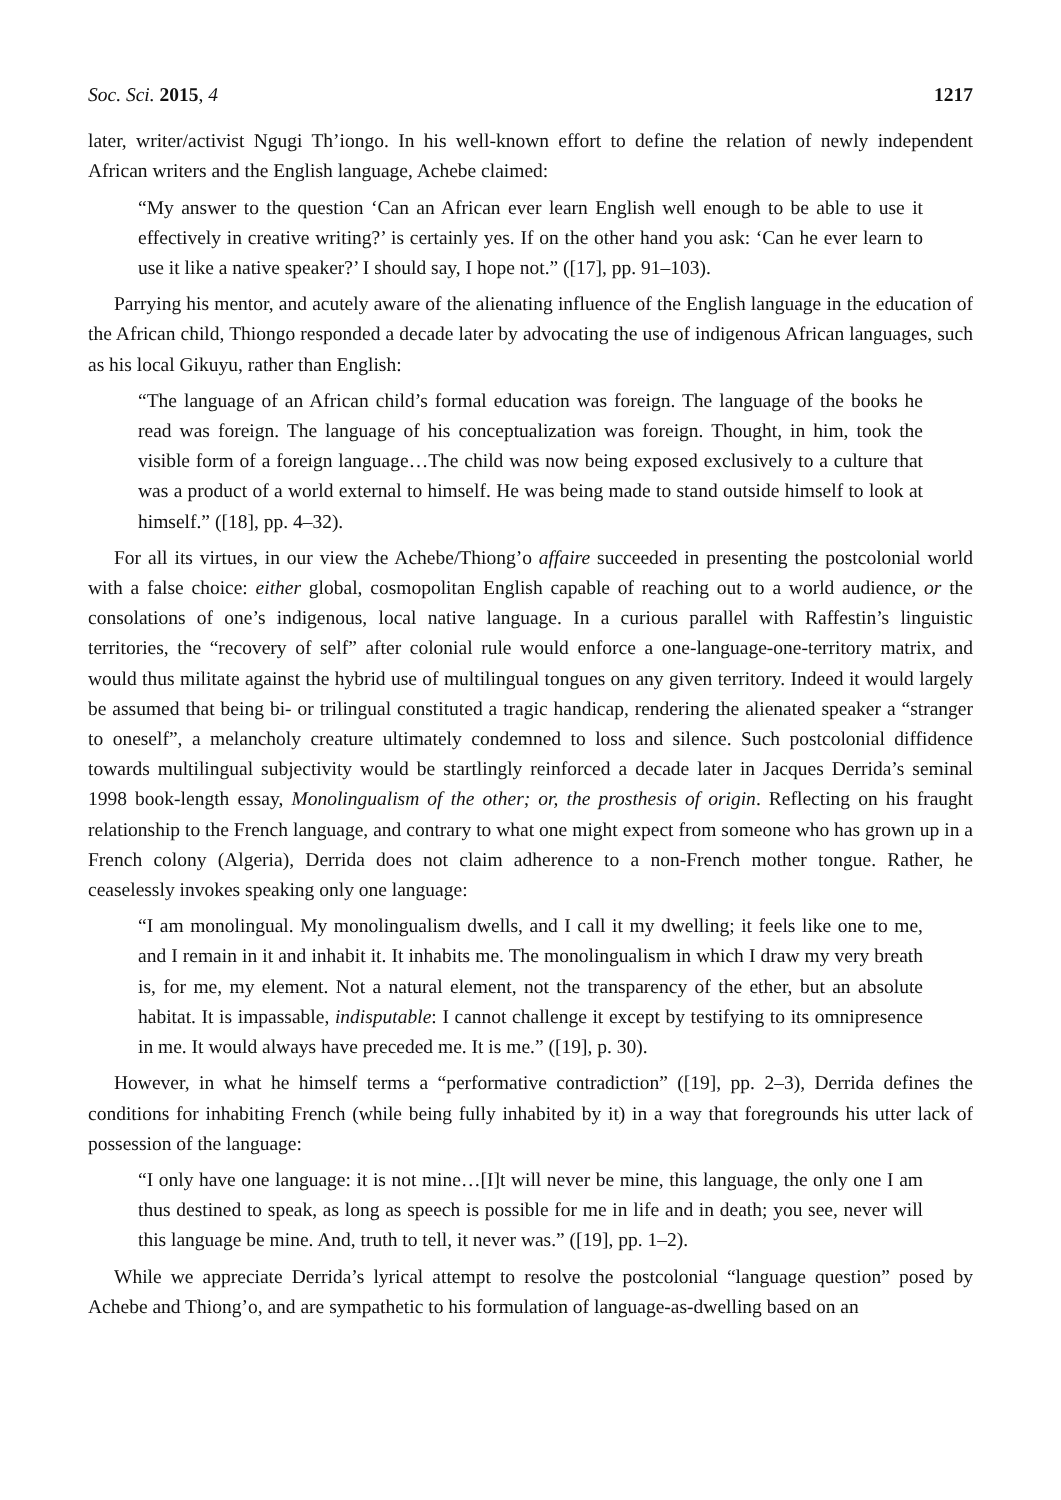Soc. Sci. 2015, 4 1217
later, writer/activist Ngugi Th’iongo. In his well-known effort to define the relation of newly independent African writers and the English language, Achebe claimed:
“My answer to the question ‘Can an African ever learn English well enough to be able to use it effectively in creative writing?’ is certainly yes. If on the other hand you ask: ‘Can he ever learn to use it like a native speaker?’ I should say, I hope not.” ([17], pp. 91–103).
Parrying his mentor, and acutely aware of the alienating influence of the English language in the education of the African child, Thiongo responded a decade later by advocating the use of indigenous African languages, such as his local Gikuyu, rather than English:
“The language of an African child’s formal education was foreign. The language of the books he read was foreign. The language of his conceptualization was foreign. Thought, in him, took the visible form of a foreign language…The child was now being exposed exclusively to a culture that was a product of a world external to himself. He was being made to stand outside himself to look at himself.” ([18], pp. 4–32).
For all its virtues, in our view the Achebe/Thiong’o affaire succeeded in presenting the postcolonial world with a false choice: either global, cosmopolitan English capable of reaching out to a world audience, or the consolations of one’s indigenous, local native language. In a curious parallel with Raffestin’s linguistic territories, the “recovery of self” after colonial rule would enforce a one-language-one-territory matrix, and would thus militate against the hybrid use of multilingual tongues on any given territory. Indeed it would largely be assumed that being bi- or trilingual constituted a tragic handicap, rendering the alienated speaker a “stranger to oneself”, a melancholy creature ultimately condemned to loss and silence. Such postcolonial diffidence towards multilingual subjectivity would be startlingly reinforced a decade later in Jacques Derrida’s seminal 1998 book-length essay, Monolingualism of the other; or, the prosthesis of origin. Reflecting on his fraught relationship to the French language, and contrary to what one might expect from someone who has grown up in a French colony (Algeria), Derrida does not claim adherence to a non-French mother tongue. Rather, he ceaselessly invokes speaking only one language:
“I am monolingual. My monolingualism dwells, and I call it my dwelling; it feels like one to me, and I remain in it and inhabit it. It inhabits me. The monolingualism in which I draw my very breath is, for me, my element. Not a natural element, not the transparency of the ether, but an absolute habitat. It is impassable, indisputable: I cannot challenge it except by testifying to its omnipresence in me. It would always have preceded me. It is me.” ([19], p. 30).
However, in what he himself terms a “performative contradiction” ([19], pp. 2–3), Derrida defines the conditions for inhabiting French (while being fully inhabited by it) in a way that foregrounds his utter lack of possession of the language:
“I only have one language: it is not mine…[I]t will never be mine, this language, the only one I am thus destined to speak, as long as speech is possible for me in life and in death; you see, never will this language be mine. And, truth to tell, it never was.” ([19], pp. 1–2).
While we appreciate Derrida’s lyrical attempt to resolve the postcolonial “language question” posed by Achebe and Thiong’o, and are sympathetic to his formulation of language-as-dwelling based on an